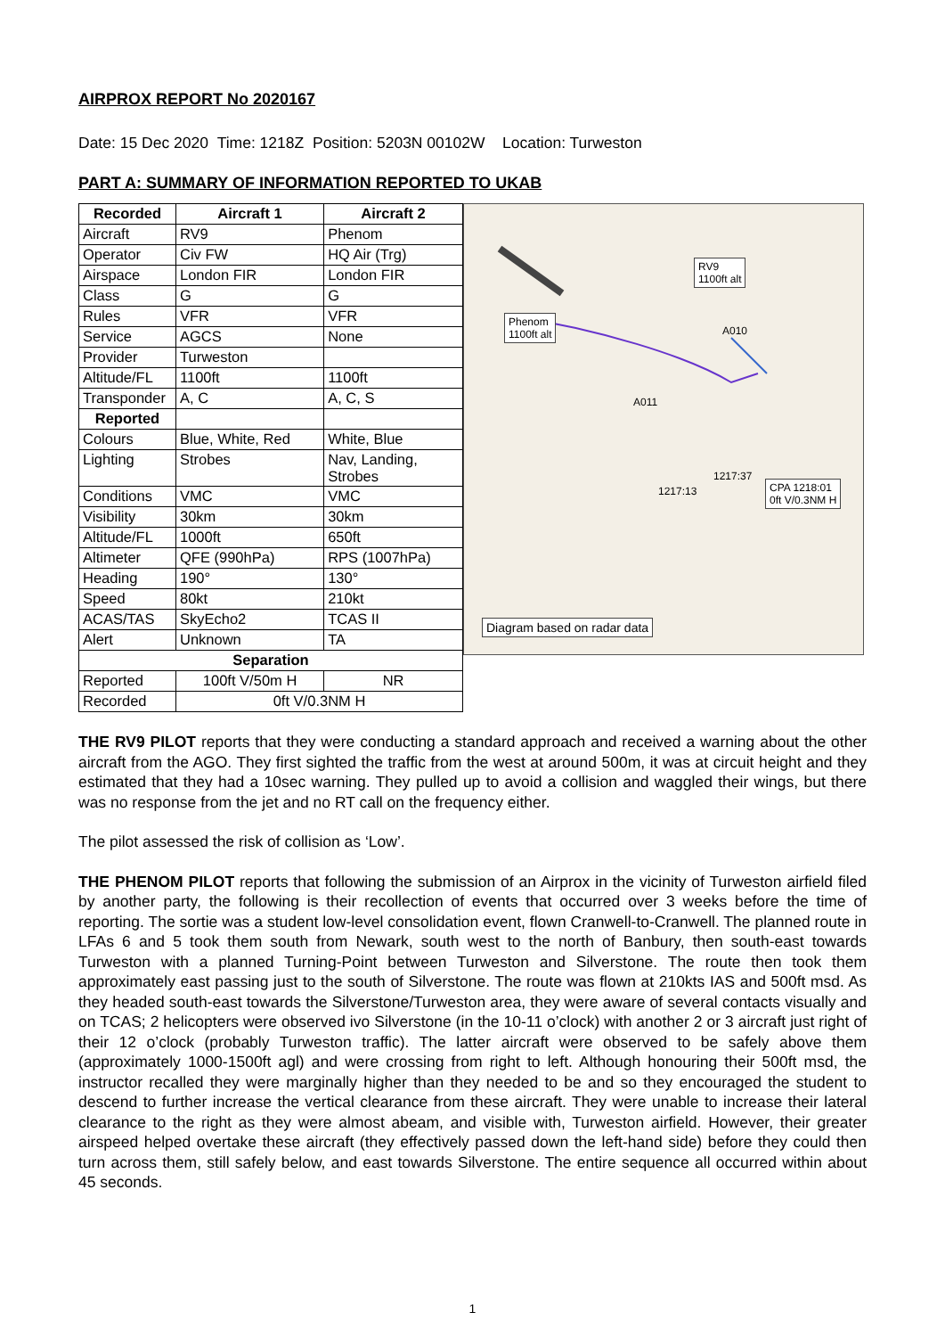AIRPROX REPORT No 2020167
Date: 15 Dec 2020 Time: 1218Z Position: 5203N 00102W Location: Turweston
PART A: SUMMARY OF INFORMATION REPORTED TO UKAB
| Recorded | Aircraft 1 | Aircraft 2 |
| --- | --- | --- |
| Aircraft | RV9 | Phenom |
| Operator | Civ FW | HQ Air (Trg) |
| Airspace | London FIR | London FIR |
| Class | G | G |
| Rules | VFR | VFR |
| Service | AGCS | None |
| Provider | Turweston | |
| Altitude/FL | 1100ft | 1100ft |
| Transponder | A, C | A, C, S |
| Reported | | |
| Colours | Blue, White, Red | White, Blue |
| Lighting | Strobes | Nav, Landing, Strobes |
| Conditions | VMC | VMC |
| Visibility | 30km | 30km |
| Altitude/FL | 1000ft | 650ft |
| Altimeter | QFE (990hPa) | RPS (1007hPa) |
| Heading | 190° | 130° |
| Speed | 80kt | 210kt |
| ACAS/TAS | SkyEcho2 | TCAS II |
| Alert | Unknown | TA |
| Separation | | |
| Reported | 100ft V/50m H | NR |
| Recorded | 0ft V/0.3NM H | |
RV9
1100ft alt
Phenom
1100ft alt
CPA 1218:01
0ft V/0.3NM H
1217:13
1217:37
A010
A011
Diagram based on radar data
THE RV9 PILOT reports that they were conducting a standard approach and received a warning about the other aircraft from the AGO. They first sighted the traffic from the west at around 500m, it was at circuit height and they estimated that they had a 10sec warning. They pulled up to avoid a collision and waggled their wings, but there was no response from the jet and no RT call on the frequency either.
The pilot assessed the risk of collision as ‘Low’.
THE PHENOM PILOT reports that following the submission of an Airprox in the vicinity of Turweston airfield filed by another party, the following is their recollection of events that occurred over 3 weeks before the time of reporting. The sortie was a student low-level consolidation event, flown Cranwell-to-Cranwell. The planned route in LFAs 6 and 5 took them south from Newark, south west to the north of Banbury, then south-east towards Turweston with a planned Turning-Point between Turweston and Silverstone. The route then took them approximately east passing just to the south of Silverstone. The route was flown at 210kts IAS and 500ft msd. As they headed south-east towards the Silverstone/Turweston area, they were aware of several contacts visually and on TCAS; 2 helicopters were observed ivo Silverstone (in the 10-11 o’clock) with another 2 or 3 aircraft just right of their 12 o’clock (probably Turweston traffic). The latter aircraft were observed to be safely above them (approximately 1000-1500ft agl) and were crossing from right to left. Although honouring their 500ft msd, the instructor recalled they were marginally higher than they needed to be and so they encouraged the student to descend to further increase the vertical clearance from these aircraft. They were unable to increase their lateral clearance to the right as they were almost abeam, and visible with, Turweston airfield. However, their greater airspeed helped overtake these aircraft (they effectively passed down the left-hand side) before they could then turn across them, still safely below, and east towards Silverstone. The entire sequence all occurred within about 45 seconds.
1